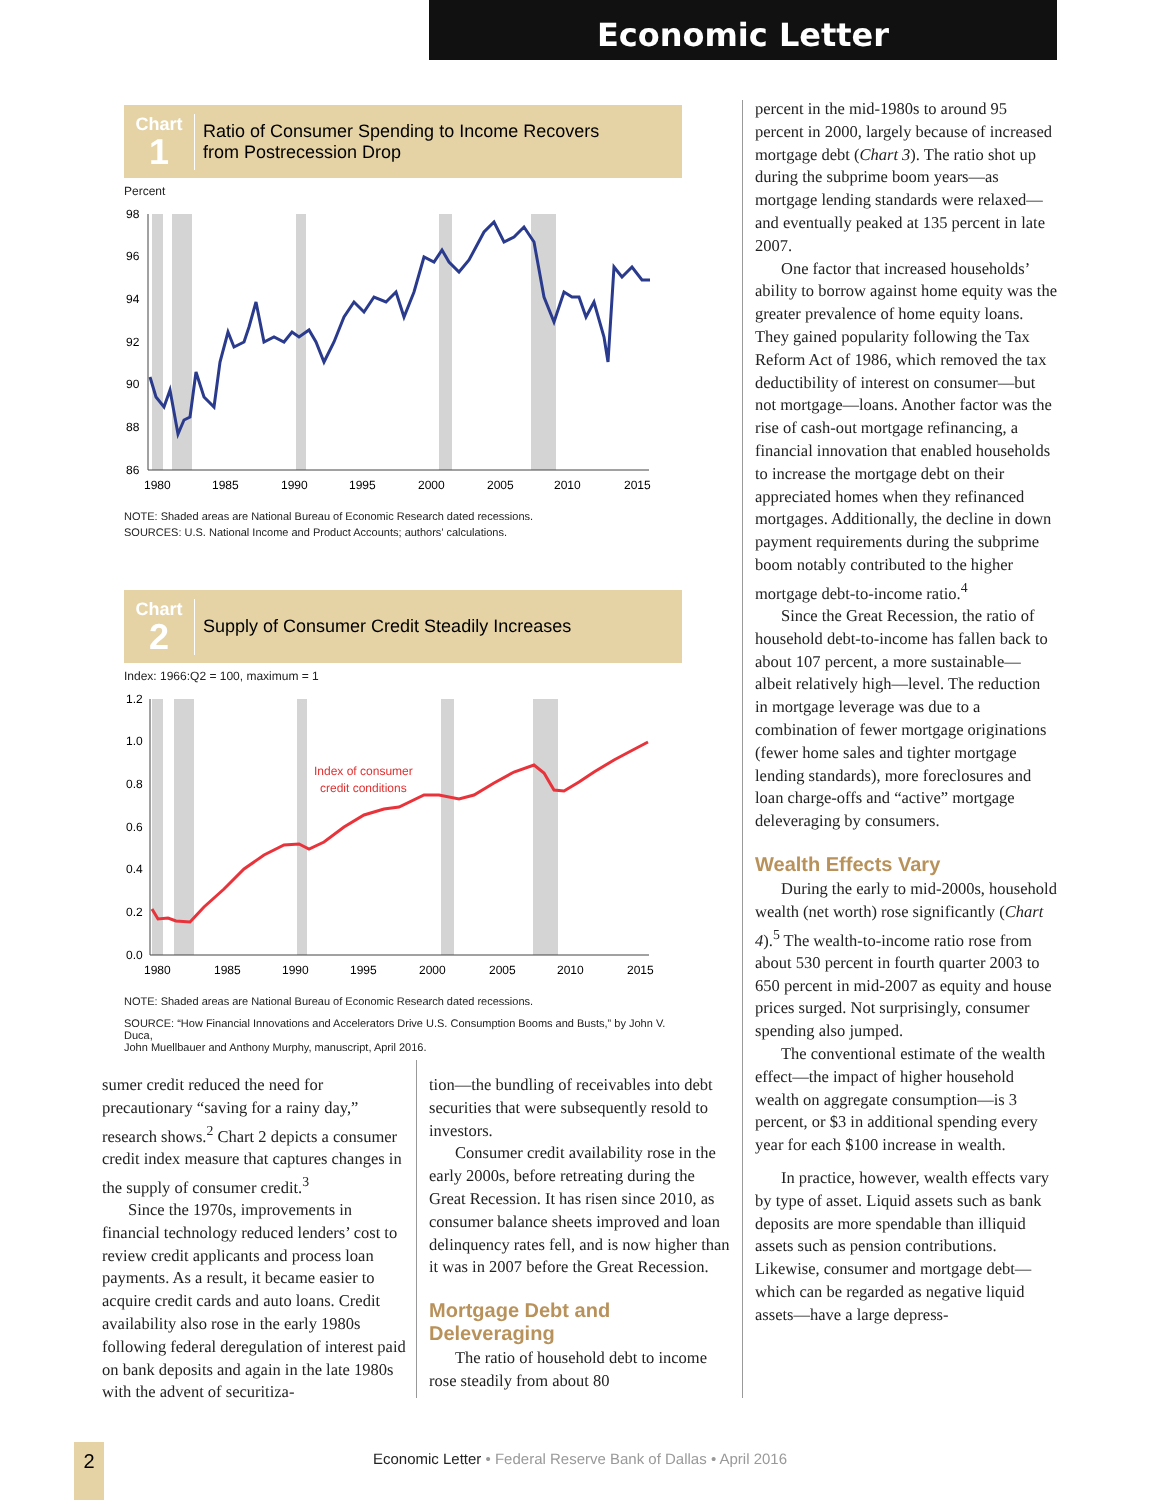Economic Letter
Chart
1
Ratio of Consumer Spending to Income Recovers
from Postrecession Drop
Percent
98
96
94
92
90
88
86
1980
1985
1990
1995
2000
2005
2010
2015
NOTE: Shaded areas are National Bureau of Economic Research dated recessions.
SOURCES: U.S. National Income and Product Accounts; authors’ calculations.
Chart
2
Supply of Consumer Credit Steadily Increases
Index: 1966:Q2 = 100, maximum = 1
1.2
1.0
0.8
0.6
0.4
0.2
0.0
1980
1985
1990
1995
2000
2005
2010
2015
Index of consumer
credit conditions
NOTE: Shaded areas are National Bureau of Economic Research dated recessions.
SOURCE: “How Financial Innovations and Accelerators Drive U.S. Consumption Booms and Busts,” by John V. Duca,
John Muellbauer and Anthony Murphy, manuscript, April 2016.
sumer credit reduced the need for precautionary “saving for a rainy day,” research shows.<sup>2</sup> Chart 2 depicts a consumer credit index measure that captures changes in the supply of consumer credit.<sup>3</sup>
Since the 1970s, improvements in financial technology reduced lenders’ cost to review credit applicants and process loan payments. As a result, it became easier to acquire credit cards and auto loans. Credit availability also rose in the early 1980s following federal deregulation of interest paid on bank deposits and again in the late 1980s with the advent of securitiza-
tion—the bundling of receivables into debt securities that were subsequently resold to investors.
Consumer credit availability rose in the early 2000s, before retreating during the Great Recession. It has risen since 2010, as consumer balance sheets improved and loan delinquency rates fell, and is now higher than it was in 2007 before the Great Recession.
Mortgage Debt and Deleveraging
The ratio of household debt to income rose steadily from about 80
percent in the mid-1980s to around 95 percent in 2000, largely because of increased mortgage debt (Chart 3). The ratio shot up during the subprime boom years—as mortgage lending standards were relaxed—and eventually peaked at 135 percent in late 2007.
One factor that increased households’ ability to borrow against home equity was the greater prevalence of home equity loans. They gained popularity following the Tax Reform Act of 1986, which removed the tax deductibility of interest on consumer—but not mortgage—loans. Another factor was the rise of cash-out mortgage refinancing, a financial innovation that enabled households to increase the mortgage debt on their appreciated homes when they refinanced mortgages. Additionally, the decline in down payment requirements during the subprime boom notably contributed to the higher mortgage debt-to-income ratio.<sup>4</sup>
Since the Great Recession, the ratio of household debt-to-income has fallen back to about 107 percent, a more sustainable—albeit relatively high—level. The reduction in mortgage leverage was due to a combination of fewer mortgage originations (fewer home sales and tighter mortgage lending standards), more foreclosures and loan charge-offs and “active” mortgage deleveraging by consumers.
Wealth Effects Vary
During the early to mid-2000s, household wealth (net worth) rose significantly (Chart 4).<sup>5</sup> The wealth-to-income ratio rose from about 530 percent in fourth quarter 2003 to 650 percent in mid-2007 as equity and house prices surged. Not surprisingly, consumer spending also jumped.
The conventional estimate of the wealth effect—the impact of higher household wealth on aggregate consumption—is 3 percent, or $3 in additional spending every year for each $100 increase in wealth.
In practice, however, wealth effects vary by type of asset. Liquid assets such as bank deposits are more spendable than illiquid assets such as pension contributions. Likewise, consumer and mortgage debt—which can be regarded as negative liquid assets—have a large depress-
2
Economic Letter • Federal Reserve Bank of Dallas • April 2016